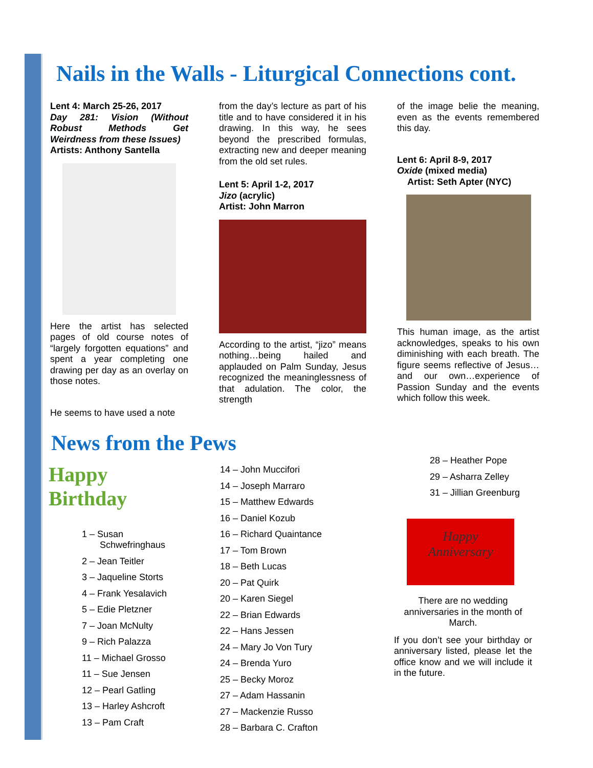Nails in the Walls - Liturgical Connections cont.
Lent 4: March 25-26, 2017
Day 281: Vision (Without Robust Methods Get Weirdness from these Issues)
Artists: Anthony Santella
Here the artist has selected pages of old course notes of “largely forgotten equations” and spent a year completing one drawing per day as an overlay on those notes.
He seems to have used a note
from the day’s lecture as part of his title and to have considered it in his drawing. In this way, he sees beyond the prescribed formulas, extracting new and deeper meaning from the old set rules.
Lent 5: April 1-2, 2017
Jizo (acrylic)
Artist: John Marron
According to the artist, “jizo” means nothing…being hailed and applauded on Palm Sunday, Jesus recognized the meaninglessness of that adulation. The color, the strength
of the image belie the meaning, even as the events remembered this day.
Lent 6: April 8-9, 2017
Oxide (mixed media)
Artist: Seth Apter (NYC)
This human image, as the artist acknowledges, speaks to his own diminishing with each breath. The figure seems reflective of Jesus…and our own…experience of Passion Sunday and the events which follow this week.
News from the Pews
Happy Birthday
1 – Susan
Schwefringhaus
2 – Jean Teitler
3 – Jaqueline Storts
4 – Frank Yesalavich
5 – Edie Pletzner
7 – Joan McNulty
9 – Rich Palazza
11 – Michael Grosso
11 – Sue Jensen
12 – Pearl Gatling
13 – Harley Ashcroft
13 – Pam Craft
14 – John Muccifori
14 – Joseph Marraro
15 – Matthew Edwards
16 – Daniel Kozub
16 – Richard Quaintance
17 – Tom Brown
18 – Beth Lucas
20 – Pat Quirk
20 – Karen Siegel
22 – Brian Edwards
22 – Hans Jessen
24 – Mary Jo Von Tury
24 – Brenda Yuro
25 – Becky Moroz
27 – Adam Hassanin
27 – Mackenzie Russo
28 – Barbara C. Crafton
28 – Heather Pope
29 – Asharra Zelley
31 – Jillian Greenburg
Happy
Anniversary
There are no wedding anniversaries in the month of March.
If you don’t see your birthday or anniversary listed, please let the office know and we will include it in the future.